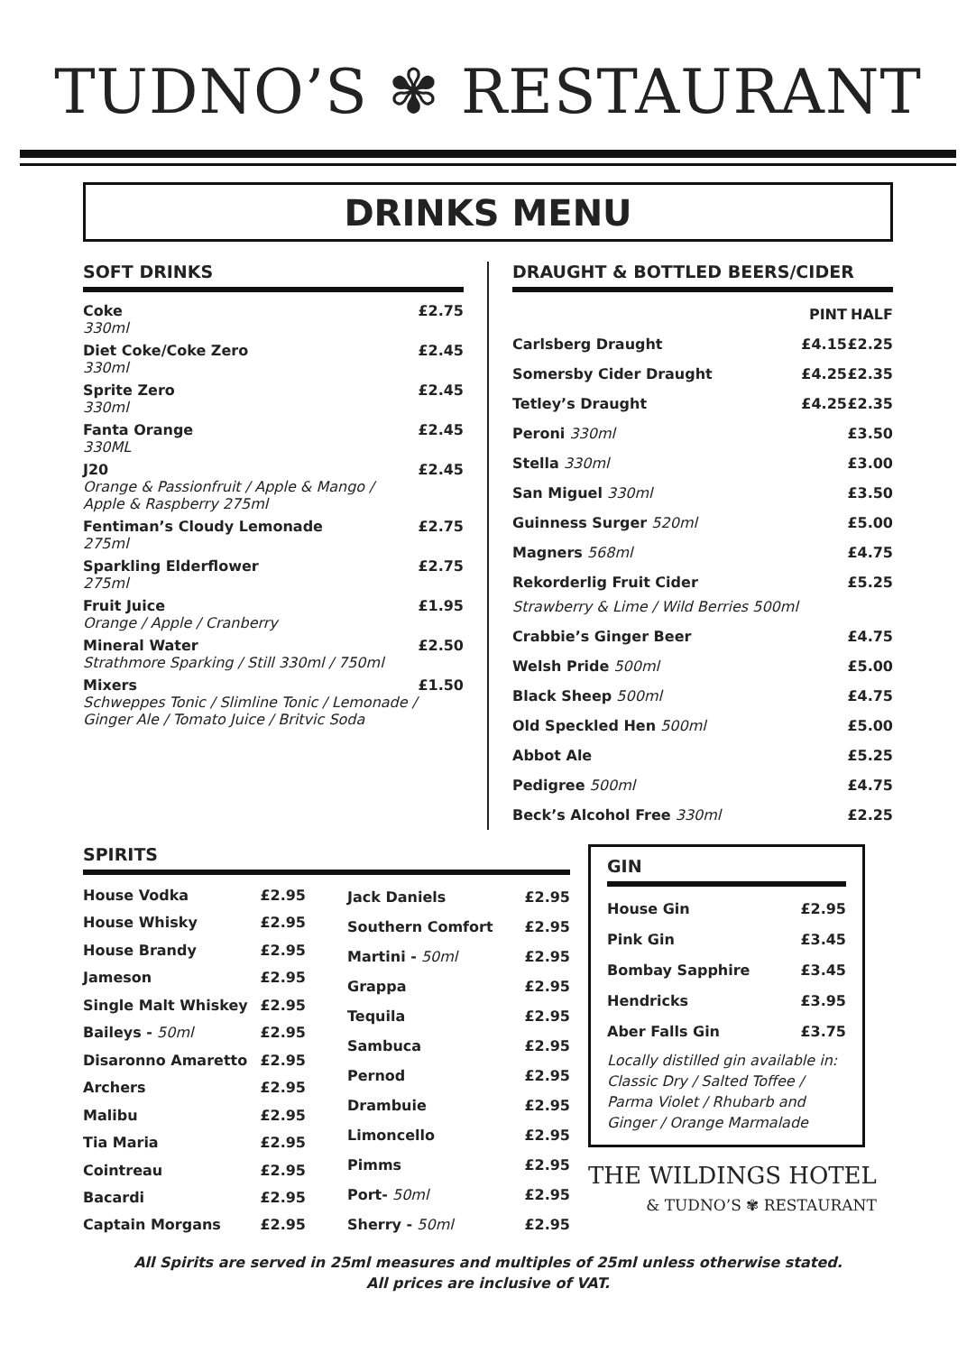TUDNO’S ✾ RESTAURANT
DRINKS MENU
SOFT DRINKS
| Coke 330ml | £2.75 |
| Diet Coke/Coke Zero 330ml | £2.45 |
| Sprite Zero 330ml | £2.45 |
| Fanta Orange 330ML | £2.45 |
| J20 Orange & Passionfruit / Apple & Mango / Apple & Raspberry 275ml | £2.45 |
| Fentiman’s Cloudy Lemonade 275ml | £2.75 |
| Sparkling Elderflower 275ml | £2.75 |
| Fruit Juice Orange / Apple / Cranberry | £1.95 |
| Mineral Water Strathmore Sparking / Still 330ml / 750ml | £2.50 |
| Mixers Schweppes Tonic / Slimline Tonic / Lemonade / Ginger Ale / Tomato Juice / Britvic Soda | £1.50 |
DRAUGHT & BOTTLED BEERS/CIDER
| | PINT | HALF |
| --- | --- | --- |
| Carlsberg Draught | £4.15 | £2.25 |
| Somersby Cider Draught | £4.25 | £2.35 |
| Tetley’s Draught | £4.25 | £2.35 |
| Peroni 330ml | | £3.50 |
| Stella 330ml | | £3.00 |
| San Miguel 330ml | | £3.50 |
| Guinness Surger 520ml | | £5.00 |
| Magners 568ml | | £4.75 |
| Rekorderlig Fruit Cider Strawberry & Lime / Wild Berries 500ml | | £5.25 |
| Crabbie’s Ginger Beer | | £4.75 |
| Welsh Pride 500ml | | £5.00 |
| Black Sheep 500ml | | £4.75 |
| Old Speckled Hen 500ml | | £5.00 |
| Abbot Ale | | £5.25 |
| Pedigree 500ml | | £4.75 |
| Beck’s Alcohol Free 330ml | | £2.25 |
SPIRITS
| House Vodka | £2.95 |
| House Whisky | £2.95 |
| House Brandy | £2.95 |
| Jameson | £2.95 |
| Single Malt Whiskey | £2.95 |
| Baileys - 50ml | £2.95 |
| Disaronno Amaretto | £2.95 |
| Archers | £2.95 |
| Malibu | £2.95 |
| Tia Maria | £2.95 |
| Cointreau | £2.95 |
| Bacardi | £2.95 |
| Captain Morgans | £2.95 |
| Jack Daniels | £2.95 |
| Southern Comfort | £2.95 |
| Martini - 50ml | £2.95 |
| Grappa | £2.95 |
| Tequila | £2.95 |
| Sambuca | £2.95 |
| Pernod | £2.95 |
| Drambuie | £2.95 |
| Limoncello | £2.95 |
| Pimms | £2.95 |
| Port- 50ml | £2.95 |
| Sherry - 50ml | £2.95 |
GIN
| House Gin | £2.95 |
| Pink Gin | £3.45 |
| Bombay Sapphire | £3.45 |
| Hendricks | £3.95 |
| Aber Falls Gin | £3.75 |
| Locally distilled gin available in: Classic Dry / Salted Toffee / Parma Violet / Rhubarb and Ginger / Orange Marmalade | |
THE WILDINGS HOTEL
& TUDNO’S ✾ RESTAURANT
All Spirits are served in 25ml measures and multiples of 25ml unless otherwise stated.
All prices are inclusive of VAT.